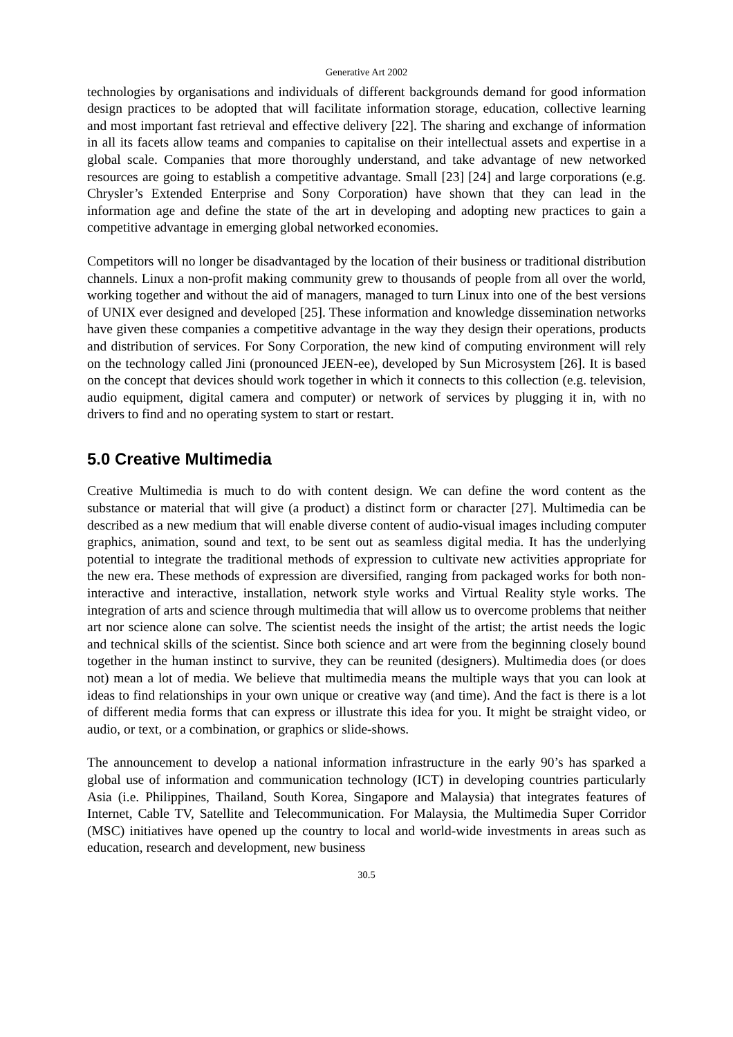Generative Art 2002
technologies by organisations and individuals of different backgrounds demand for good information design practices to be adopted that will facilitate information storage, education, collective learning and most important fast retrieval and effective delivery [22]. The sharing and exchange of information in all its facets allow teams and companies to capitalise on their intellectual assets and expertise in a global scale. Companies that more thoroughly understand, and take advantage of new networked resources are going to establish a competitive advantage. Small [23] [24] and large corporations (e.g. Chrysler’s Extended Enterprise and Sony Corporation) have shown that they can lead in the information age and define the state of the art in developing and adopting new practices to gain a competitive advantage in emerging global networked economies.
Competitors will no longer be disadvantaged by the location of their business or traditional distribution channels. Linux a non-profit making community grew to thousands of people from all over the world, working together and without the aid of managers, managed to turn Linux into one of the best versions of UNIX ever designed and developed [25]. These information and knowledge dissemination networks have given these companies a competitive advantage in the way they design their operations, products and distribution of services. For Sony Corporation, the new kind of computing environment will rely on the technology called Jini (pronounced JEEN-ee), developed by Sun Microsystem [26]. It is based on the concept that devices should work together in which it connects to this collection (e.g. television, audio equipment, digital camera and computer) or network of services by plugging it in, with no drivers to find and no operating system to start or restart.
5.0 Creative Multimedia
Creative Multimedia is much to do with content design. We can define the word content as the substance or material that will give (a product) a distinct form or character [27]. Multimedia can be described as a new medium that will enable diverse content of audio-visual images including computer graphics, animation, sound and text, to be sent out as seamless digital media. It has the underlying potential to integrate the traditional methods of expression to cultivate new activities appropriate for the new era. These methods of expression are diversified, ranging from packaged works for both non-interactive and interactive, installation, network style works and Virtual Reality style works. The integration of arts and science through multimedia that will allow us to overcome problems that neither art nor science alone can solve. The scientist needs the insight of the artist; the artist needs the logic and technical skills of the scientist. Since both science and art were from the beginning closely bound together in the human instinct to survive, they can be reunited (designers). Multimedia does (or does not) mean a lot of media. We believe that multimedia means the multiple ways that you can look at ideas to find relationships in your own unique or creative way (and time). And the fact is there is a lot of different media forms that can express or illustrate this idea for you. It might be straight video, or audio, or text, or a combination, or graphics or slide-shows.
The announcement to develop a national information infrastructure in the early 90’s has sparked a global use of information and communication technology (ICT) in developing countries particularly Asia (i.e. Philippines, Thailand, South Korea, Singapore and Malaysia) that integrates features of Internet, Cable TV, Satellite and Telecommunication. For Malaysia, the Multimedia Super Corridor (MSC) initiatives have opened up the country to local and world-wide investments in areas such as education, research and development, new business
30.5